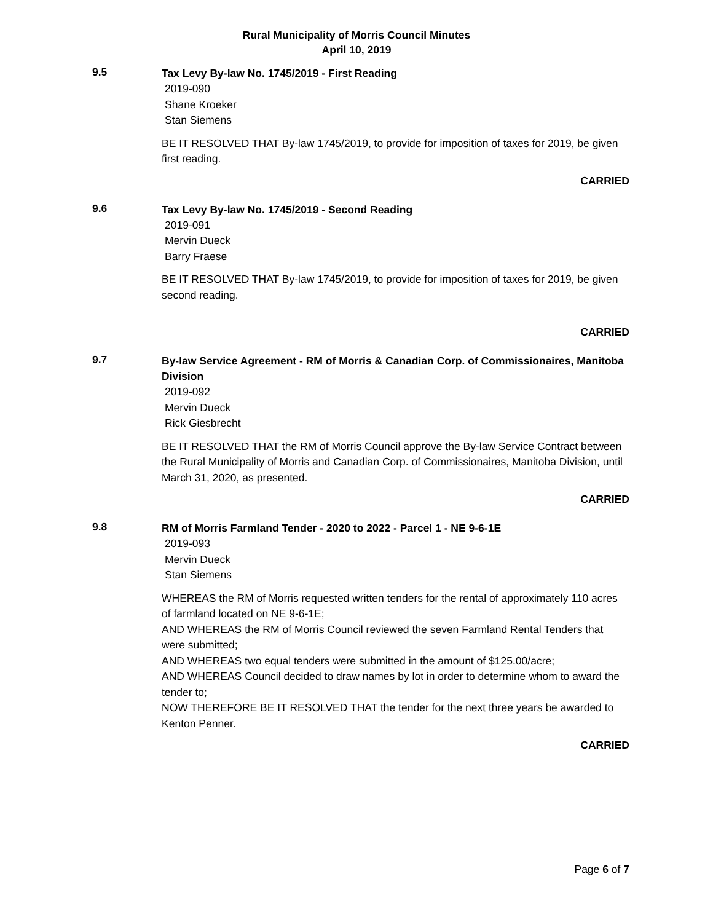Rural Municipality of Morris Council Minutes
April 10, 2019
9.5
Tax Levy By-law No. 1745/2019 - First Reading
2019-090
Shane Kroeker
Stan Siemens
BE IT RESOLVED THAT By-law 1745/2019, to provide for imposition of taxes for 2019, be given first reading.
CARRIED
9.6
Tax Levy By-law No. 1745/2019 - Second Reading
2019-091
Mervin Dueck
Barry Fraese
BE IT RESOLVED THAT By-law 1745/2019, to provide for imposition of taxes for 2019, be given second reading.
CARRIED
9.7
By-law Service Agreement - RM of Morris & Canadian Corp. of Commissionaires, Manitoba Division
2019-092
Mervin Dueck
Rick Giesbrecht
BE IT RESOLVED THAT the RM of Morris Council approve the By-law Service Contract between the Rural Municipality of Morris and Canadian Corp. of Commissionaires, Manitoba Division, until March 31, 2020, as presented.
CARRIED
9.8
RM of Morris Farmland Tender - 2020 to 2022 - Parcel 1 - NE 9-6-1E
2019-093
Mervin Dueck
Stan Siemens
WHEREAS the RM of Morris requested written tenders for the rental of approximately 110 acres of farmland located on NE 9-6-1E;
AND WHEREAS the RM of Morris Council reviewed the seven Farmland Rental Tenders that were submitted;
AND WHEREAS two equal tenders were submitted in the amount of $125.00/acre;
AND WHEREAS Council decided to draw names by lot in order to determine whom to award the tender to;
NOW THEREFORE BE IT RESOLVED THAT the tender for the next three years be awarded to Kenton Penner.
CARRIED
Page 6 of 7